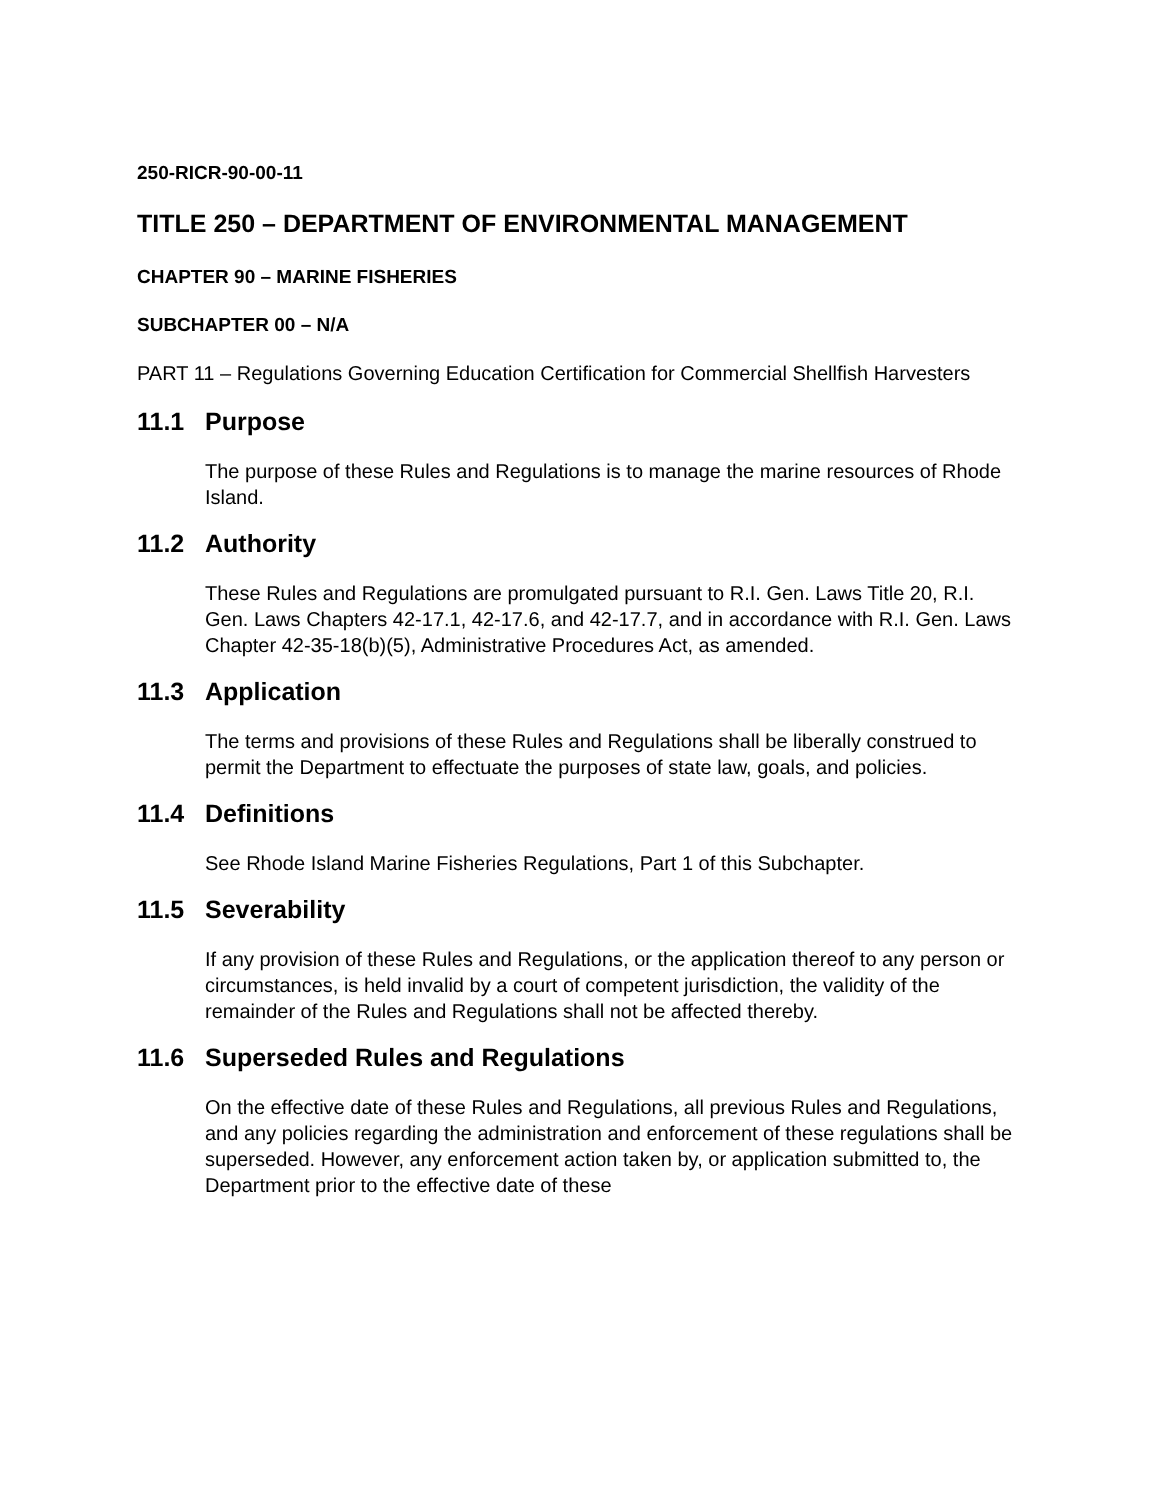250-RICR-90-00-11
TITLE 250 – DEPARTMENT OF ENVIRONMENTAL MANAGEMENT
CHAPTER 90 – MARINE FISHERIES
SUBCHAPTER 00 – N/A
PART 11 – Regulations Governing Education Certification for Commercial Shellfish Harvesters
11.1 Purpose
The purpose of these Rules and Regulations is to manage the marine resources of Rhode Island.
11.2 Authority
These Rules and Regulations are promulgated pursuant to R.I. Gen. Laws Title 20, R.I. Gen. Laws Chapters 42-17.1, 42-17.6, and 42-17.7, and in accordance with R.I. Gen. Laws Chapter 42-35-18(b)(5), Administrative Procedures Act, as amended.
11.3 Application
The terms and provisions of these Rules and Regulations shall be liberally construed to permit the Department to effectuate the purposes of state law, goals, and policies.
11.4 Definitions
See Rhode Island Marine Fisheries Regulations, Part 1 of this Subchapter.
11.5 Severability
If any provision of these Rules and Regulations, or the application thereof to any person or circumstances, is held invalid by a court of competent jurisdiction, the validity of the remainder of the Rules and Regulations shall not be affected thereby.
11.6 Superseded Rules and Regulations
On the effective date of these Rules and Regulations, all previous Rules and Regulations, and any policies regarding the administration and enforcement of these regulations shall be superseded. However, any enforcement action taken by, or application submitted to, the Department prior to the effective date of these